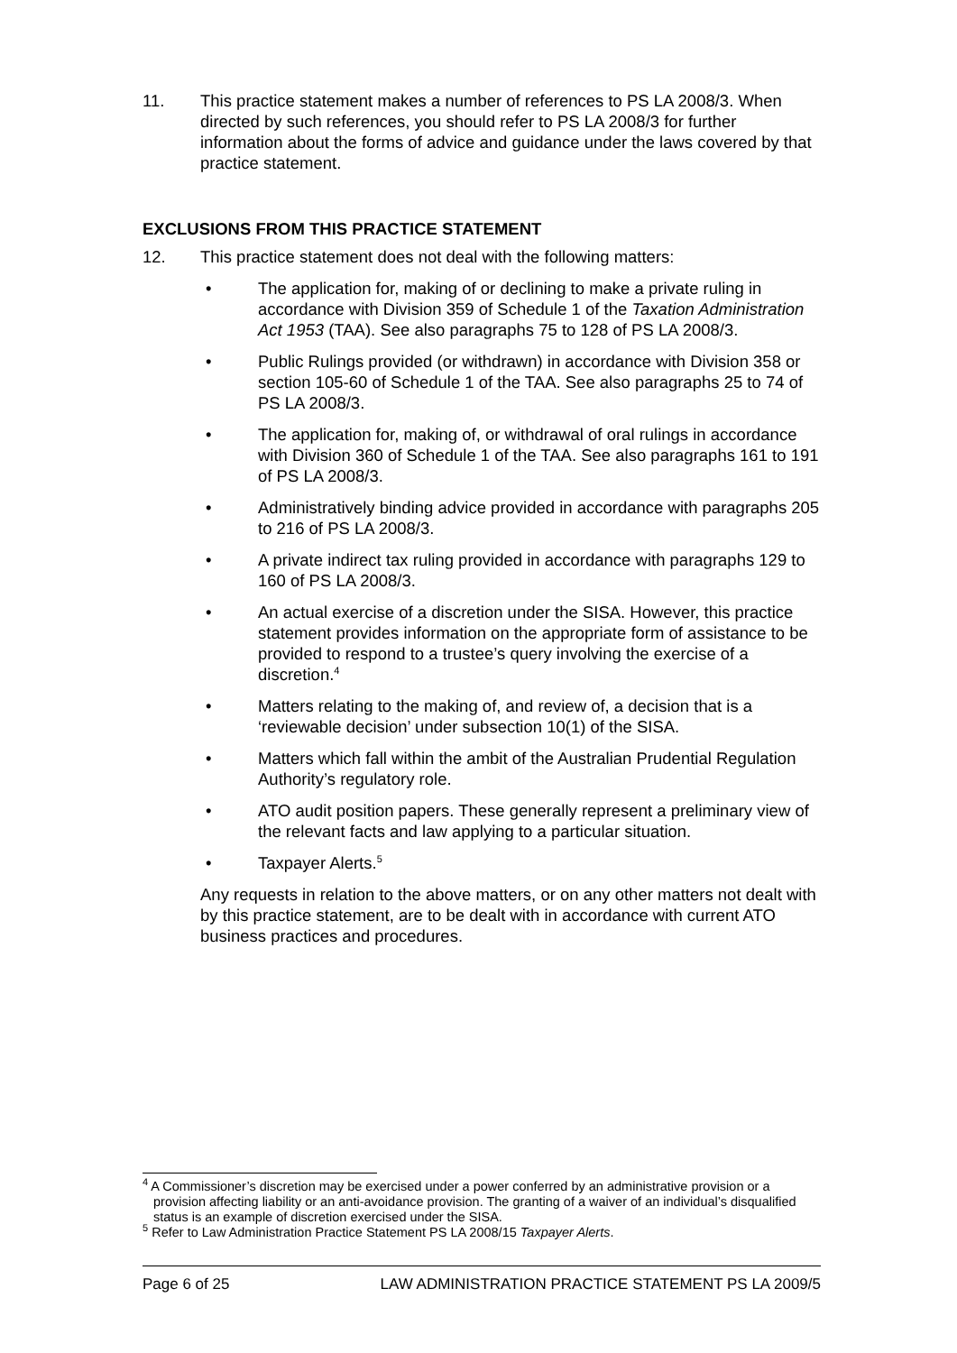11. This practice statement makes a number of references to PS LA 2008/3. When directed by such references, you should refer to PS LA 2008/3 for further information about the forms of advice and guidance under the laws covered by that practice statement.
EXCLUSIONS FROM THIS PRACTICE STATEMENT
12. This practice statement does not deal with the following matters:
• The application for, making of or declining to make a private ruling in accordance with Division 359 of Schedule 1 of the Taxation Administration Act 1953 (TAA). See also paragraphs 75 to 128 of PS LA 2008/3.
• Public Rulings provided (or withdrawn) in accordance with Division 358 or section 105-60 of Schedule 1 of the TAA. See also paragraphs 25 to 74 of PS LA 2008/3.
• The application for, making of, or withdrawal of oral rulings in accordance with Division 360 of Schedule 1 of the TAA. See also paragraphs 161 to 191 of PS LA 2008/3.
• Administratively binding advice provided in accordance with paragraphs 205 to 216 of PS LA 2008/3.
• A private indirect tax ruling provided in accordance with paragraphs 129 to 160 of PS LA 2008/3.
• An actual exercise of a discretion under the SISA. However, this practice statement provides information on the appropriate form of assistance to be provided to respond to a trustee’s query involving the exercise of a discretion.<sup>4</sup>
• Matters relating to the making of, and review of, a decision that is a ‘reviewable decision’ under subsection 10(1) of the SISA.
• Matters which fall within the ambit of the Australian Prudential Regulation Authority’s regulatory role.
• ATO audit position papers. These generally represent a preliminary view of the relevant facts and law applying to a particular situation.
• Taxpayer Alerts.<sup>5</sup>
Any requests in relation to the above matters, or on any other matters not dealt with by this practice statement, are to be dealt with in accordance with current ATO business practices and procedures.
<sup>4</sup> A Commissioner’s discretion may be exercised under a power conferred by an administrative provision or a provision affecting liability or an anti-avoidance provision. The granting of a waiver of an individual’s disqualified status is an example of discretion exercised under the SISA.
<sup>5</sup> Refer to Law Administration Practice Statement PS LA 2008/15 Taxpayer Alerts.
Page 6 of 25 LAW ADMINISTRATION PRACTICE STATEMENT PS LA 2009/5